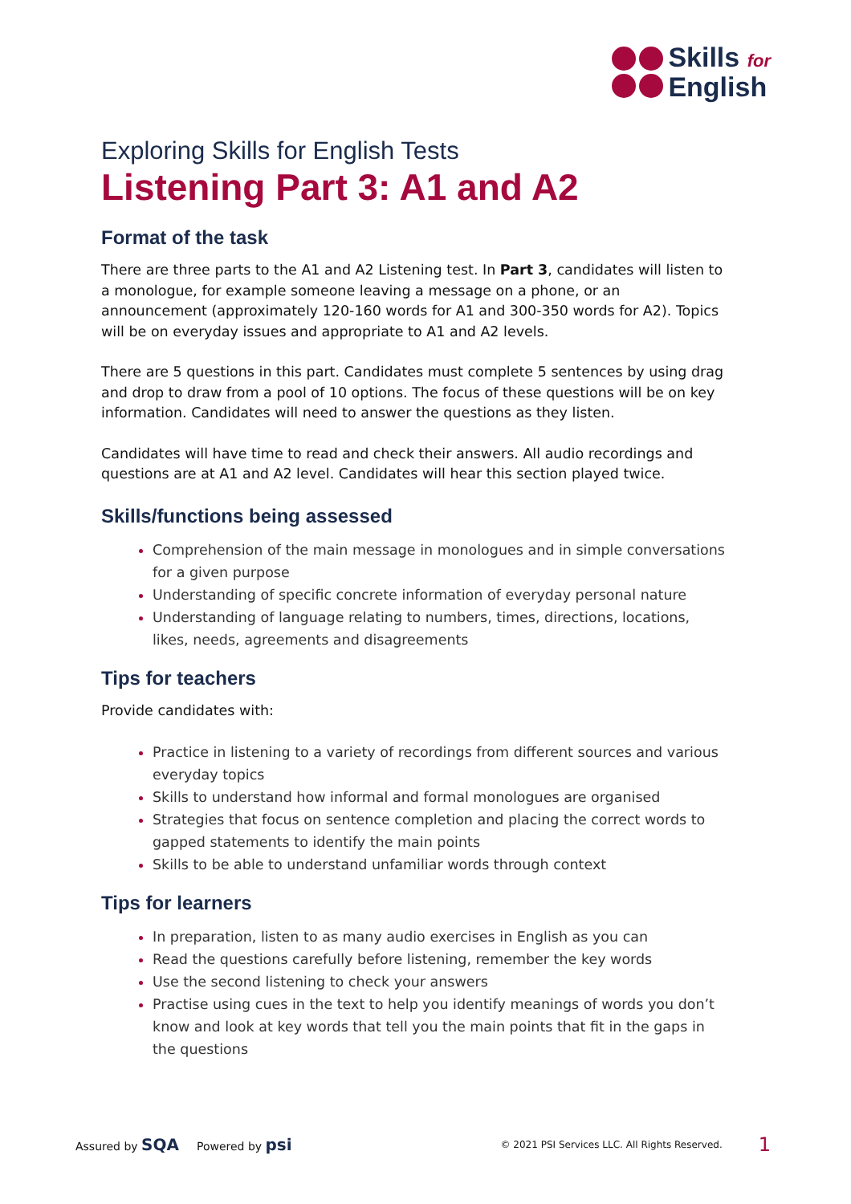Skills for
English
Exploring Skills for English Tests
Listening Part 3: A1 and A2
Format of the task
There are three parts to the A1 and A2 Listening test. In Part 3, candidates will listen to a monologue, for example someone leaving a message on a phone, or an announcement (approximately 120-160 words for A1 and 300-350 words for A2). Topics will be on everyday issues and appropriate to A1 and A2 levels.
There are 5 questions in this part. Candidates must complete 5 sentences by using drag and drop to draw from a pool of 10 options. The focus of these questions will be on key information. Candidates will need to answer the questions as they listen.
Candidates will have time to read and check their answers. All audio recordings and questions are at A1 and A2 level. Candidates will hear this section played twice.
Skills/functions being assessed
Comprehension of the main message in monologues and in simple conversations for a given purpose
Understanding of specific concrete information of everyday personal nature
Understanding of language relating to numbers, times, directions, locations, likes, needs, agreements and disagreements
Tips for teachers
Provide candidates with:
Practice in listening to a variety of recordings from different sources and various everyday topics
Skills to understand how informal and formal monologues are organised
Strategies that focus on sentence completion and placing the correct words to gapped statements to identify the main points
Skills to be able to understand unfamiliar words through context
Tips for learners
In preparation, listen to as many audio exercises in English as you can
Read the questions carefully before listening, remember the key words
Use the second listening to check your answers
Practise using cues in the text to help you identify meanings of words you don’t know and look at key words that tell you the main points that fit in the gaps in the questions
Assured by SQA Powered by psi © 2021 PSI Services LLC. All Rights Reserved. 1